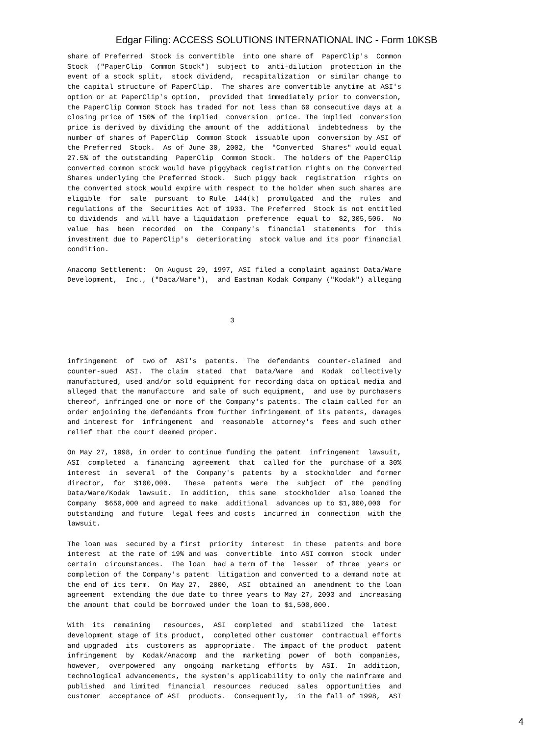Edgar Filing: ACCESS SOLUTIONS INTERNATIONAL INC - Form 10KSB
share of Preferred  Stock is convertible  into one share of  PaperClip's  Common
Stock  ("PaperClip  Common Stock")  subject to  anti-dilution  protection in the
event of a stock split,  stock dividend,  recapitalization  or similar change to
the capital structure of PaperClip.  The shares are convertible anytime at ASI's
option or at PaperClip's option,  provided that immediately prior to conversion,
the PaperClip Common Stock has traded for not less than 60 consecutive days at a
closing price of 150% of the implied  conversion  price. The implied  conversion
price is derived by dividing the amount of the  additional  indebtedness  by the
number of shares of PaperClip  Common Stock  issuable upon  conversion by ASI of
the Preferred  Stock.  As of June 30, 2002, the  "Converted  Shares" would equal
27.5% of the outstanding  PaperClip  Common Stock.  The holders of the PaperClip
converted common stock would have piggyback registration rights on the Converted
Shares underlying the Preferred Stock.  Such piggy back  registration  rights on
the converted stock would expire with respect to the holder when such shares are
eligible  for  sale  pursuant  to Rule  144(k)  promulgated  and the  rules  and
regulations of the  Securities Act of 1933. The Preferred  Stock is not entitled
to dividends  and will have a liquidation  preference  equal to  $2,305,506.  No
value  has  been  recorded  on  the  Company's  financial  statements  for  this
investment due to PaperClip's  deteriorating  stock value and its poor financial
condition.

Anacomp Settlement:  On August 29, 1997, ASI filed a complaint against Data/Ware
Development,  Inc., ("Data/Ware"),  and Eastman Kodak Company ("Kodak") alleging



                                       3



infringement  of  two of  ASI's  patents.  The  defendants  counter-claimed  and
counter-sued  ASI.  The claim  stated  that  Data/Ware  and  Kodak  collectively
manufactured, used and/or sold equipment for recording data on optical media and
alleged that the manufacture  and sale of such equipment,  and use by purchasers
thereof, infringed one or more of the Company's patents. The claim called for an
order enjoining the defendants from further infringement of its patents, damages
and interest for  infringement  and  reasonable  attorney's  fees and such other
relief that the court deemed proper.

On May 27, 1998, in order to continue funding the patent  infringement  lawsuit,
ASI  completed  a  financing  agreement  that  called for the  purchase of a 30%
interest  in  several  of the  Company's  patents  by a  stockholder  and former
director,  for  $100,000.   These  patents  were  the  subject  of  the  pending
Data/Ware/Kodak  lawsuit.  In addition,  this same  stockholder  also loaned the
Company  $650,000 and agreed to make  additional  advances up to $1,000,000  for
outstanding  and future  legal fees and costs  incurred in  connection  with the
lawsuit.

The loan was  secured by a first  priority  interest  in these  patents and bore
interest  at the rate of 19% and was  convertible  into ASI common  stock  under
certain  circumstances.  The loan  had a term of the  lesser  of three  years or
completion of the Company's patent  litigation and converted to a demand note at
the end of its term.  On May 27,  2000,  ASI  obtained an  amendment to the loan
agreement  extending the due date to three years to May 27, 2003 and  increasing
the amount that could be borrowed under the loan to $1,500,000.

With  its  remaining   resources,  ASI  completed  and  stabilized  the  latest
development stage of its product,  completed other customer  contractual efforts
and upgraded  its  customers as  appropriate.  The impact of the product  patent
infringement  by  Kodak/Anacomp  and the  marketing  power  of  both  companies,
however,  overpowered  any  ongoing  marketing  efforts  by  ASI.  In  addition,
technological advancements, the system's applicability to only the mainframe and
published  and limited  financial  resources  reduced  sales  opportunities  and
customer  acceptance of ASI  products.  Consequently,  in the fall of 1998,  ASI
4